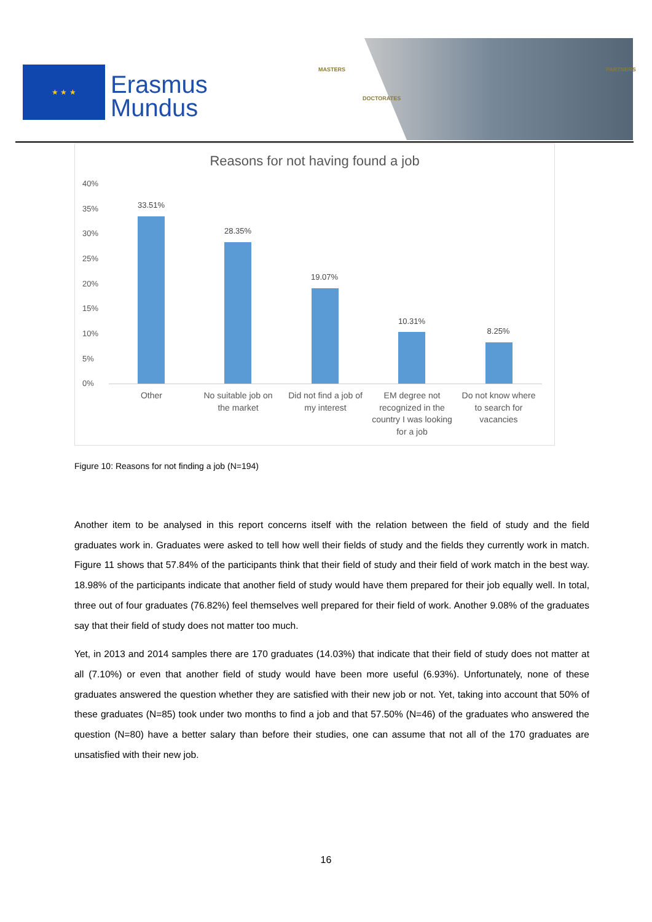★ ★ ★
Erasmus
Mundus
MASTERS
DOCTORATES
PARTNERS
Reasons for not having found a job
40%
35%
30%
25%
20%
15%
10%
5%
0%
33.51%
28.35%
19.07%
10.31%
8.25%
Other
No suitable job on the market
Did not find a job of my interest
EM degree not recognized in the country I was looking for a job
Do not know where to search for vacancies
Figure 10: Reasons for not finding a job (N=194)
Another item to be analysed in this report concerns itself with the relation between the field of study and the field graduates work in. Graduates were asked to tell how well their fields of study and the fields they currently work in match. Figure 11 shows that 57.84% of the participants think that their field of study and their field of work match in the best way. 18.98% of the participants indicate that another field of study would have them prepared for their job equally well. In total, three out of four graduates (76.82%) feel themselves well prepared for their field of work. Another 9.08% of the graduates say that their field of study does not matter too much.
Yet, in 2013 and 2014 samples there are 170 graduates (14.03%) that indicate that their field of study does not matter at all (7.10%) or even that another field of study would have been more useful (6.93%). Unfortunately, none of these graduates answered the question whether they are satisfied with their new job or not. Yet, taking into account that 50% of these graduates (N=85) took under two months to find a job and that 57.50% (N=46) of the graduates who answered the question (N=80) have a better salary than before their studies, one can assume that not all of the 170 graduates are unsatisfied with their new job.
16